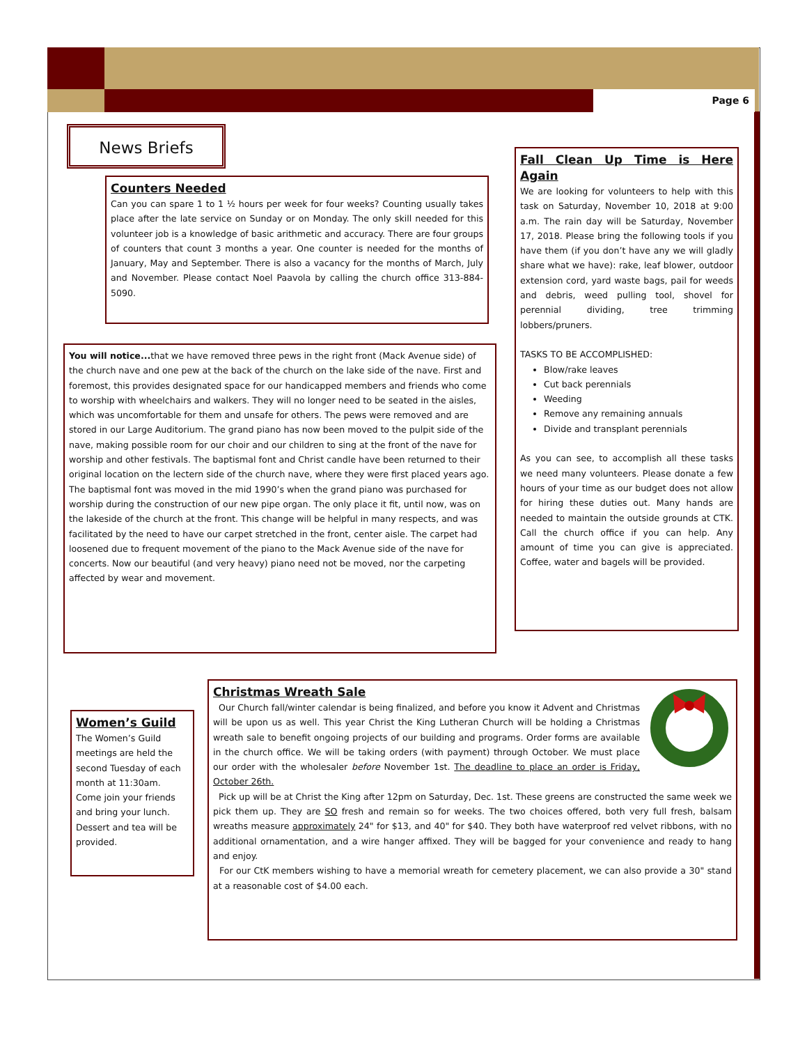Page 6
News Briefs
Counters Needed
Can you can spare 1 to 1 ½ hours per week for four weeks? Counting usually takes place after the late service on Sunday or on Monday. The only skill needed for this volunteer job is a knowledge of basic arithmetic and accuracy. There are four groups of counters that count 3 months a year. One counter is needed for the months of January, May and September. There is also a vacancy for the months of March, July and November. Please contact Noel Paavola by calling the church office 313-884-5090.
You will notice... that we have removed three pews in the right front (Mack Avenue side) of the church nave and one pew at the back of the church on the lake side of the nave. First and foremost, this provides designated space for our handicapped members and friends who come to worship with wheelchairs and walkers. They will no longer need to be seated in the aisles, which was uncomfortable for them and unsafe for others. The pews were removed and are stored in our Large Auditorium. The grand piano has now been moved to the pulpit side of the nave, making possible room for our choir and our children to sing at the front of the nave for worship and other festivals. The baptismal font and Christ candle have been returned to their original location on the lectern side of the church nave, where they were first placed years ago. The baptismal font was moved in the mid 1990’s when the grand piano was purchased for worship during the construction of our new pipe organ. The only place it fit, until now, was on the lakeside of the church at the front. This change will be helpful in many respects, and was facilitated by the need to have our carpet stretched in the front, center aisle. The carpet had loosened due to frequent movement of the piano to the Mack Avenue side of the nave for concerts. Now our beautiful (and very heavy) piano need not be moved, nor the carpeting affected by wear and movement.
Fall Clean Up Time is Here Again
We are looking for volunteers to help with this task on Saturday, November 10, 2018 at 9:00 a.m. The rain day will be Saturday, November 17, 2018. Please bring the following tools if you have them (if you don’t have any we will gladly share what we have): rake, leaf blower, outdoor extension cord, yard waste bags, pail for weeds and debris, weed pulling tool, shovel for perennial dividing, tree trimming lobbers/pruners.
TASKS TO BE ACCOMPLISHED:
Blow/rake leaves
Cut back perennials
Weeding
Remove any remaining annuals
Divide and transplant perennials
As you can see, to accomplish all these tasks we need many volunteers. Please donate a few hours of your time as our budget does not allow for hiring these duties out. Many hands are needed to maintain the outside grounds at CTK. Call the church office if you can help. Any amount of time you can give is appreciated. Coffee, water and bagels will be provided.
Women’s Guild
The Women’s Guild meetings are held the second Tuesday of each month at 11:30am. Come join your friends and bring your lunch. Dessert and tea will be provided.
Christmas Wreath Sale
Our Church fall/winter calendar is being finalized, and before you know it Advent and Christmas will be upon us as well. This year Christ the King Lutheran Church will be holding a Christmas wreath sale to benefit ongoing projects of our building and programs. Order forms are available in the church office. We will be taking orders (with payment) through October. We must place our order with the wholesaler before November 1st. The deadline to place an order is Friday, October 26th.
Pick up will be at Christ the King after 12pm on Saturday, Dec. 1st. These greens are constructed the same week we pick them up. They are SO fresh and remain so for weeks. The two choices offered, both very full fresh, balsam wreaths measure approximately 24" for $13, and 40" for $40. They both have waterproof red velvet ribbons, with no additional ornamentation, and a wire hanger affixed. They will be bagged for your convenience and ready to hang and enjoy.
For our CtK members wishing to have a memorial wreath for cemetery placement, we can also provide a 30" stand at a reasonable cost of $4.00 each.